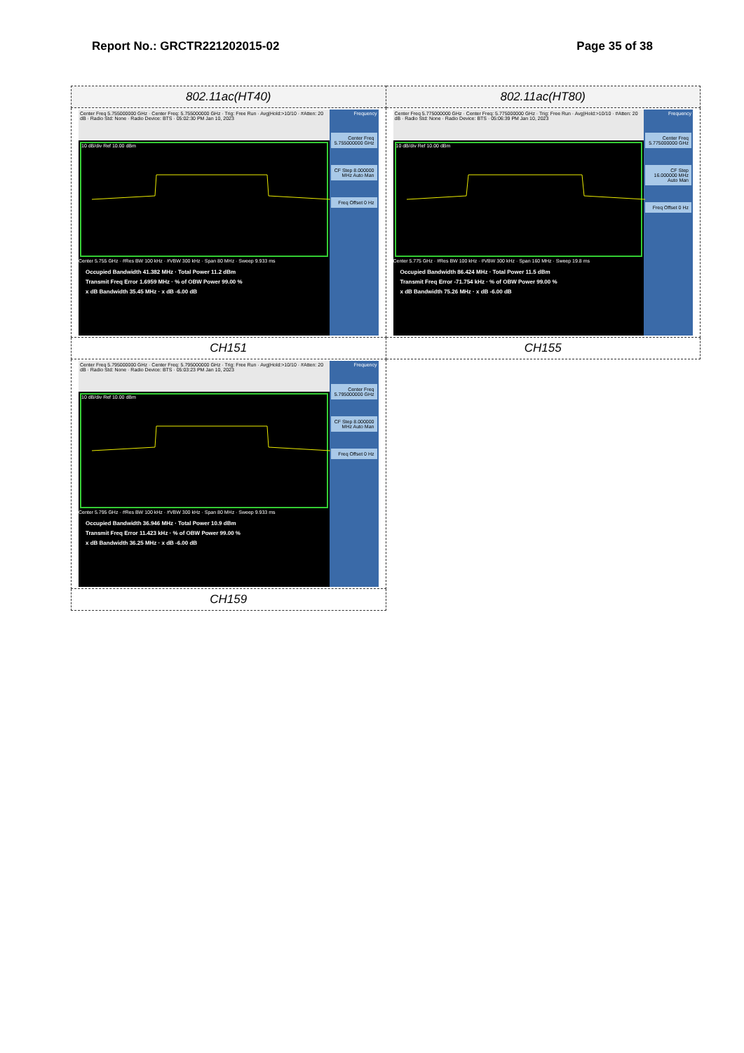Report No.: GRCTR221202015-02 Page 35 of 38
| 802.11ac(HT40) | 802.11ac(HT80) |
| Center Freq 5.755000000 GHz · Center Freq: 5.755000000 GHz · Trig: Free Run · Avg/Hold:>10/10 · #Atten: 20 dB · Radio Std: None · Radio Device: BTS · 05:02:30 PM Jan 10, 2023 10 dB/div Ref 10.00 dBm Center 5.755 GHz · #Res BW 100 kHz · #VBW 300 kHz · Span 80 MHz · Sweep 9.933 ms Occupied Bandwidth 41.382 MHz · Total Power 11.2 dBm Transmit Freq Error 1.6959 MHz · % of OBW Power 99.00 % x dB Bandwidth 35.45 MHz · x dB -6.00 dB Frequency Center Freq 5.755000000 GHz CF Step 8.000000 MHz Auto Man Freq Offset 0 Hz | Center Freq 5.775000000 GHz · Center Freq: 5.775000000 GHz · Trig: Free Run · Avg/Hold:>10/10 · #Atten: 20 dB · Radio Std: None · Radio Device: BTS · 05:06:39 PM Jan 10, 2023 10 dB/div Ref 10.00 dBm Center 5.775 GHz · #Res BW 100 kHz · #VBW 300 kHz · Span 160 MHz · Sweep 19.8 ms Occupied Bandwidth 86.424 MHz · Total Power 11.5 dBm Transmit Freq Error -71.754 kHz · % of OBW Power 99.00 % x dB Bandwidth 75.26 MHz · x dB -6.00 dB Frequency Center Freq 5.775000000 GHz CF Step 16.000000 MHz Auto Man Freq Offset 0 Hz |
| CH151 | CH155 |
| Center Freq 5.795000000 GHz · Center Freq: 5.795000000 GHz · Trig: Free Run · Avg/Hold:>10/10 · #Atten: 20 dB · Radio Std: None · Radio Device: BTS · 05:03:23 PM Jan 10, 2023 10 dB/div Ref 10.00 dBm Center 5.795 GHz · #Res BW 100 kHz · #VBW 300 kHz · Span 80 MHz · Sweep 9.933 ms Occupied Bandwidth 36.946 MHz · Total Power 10.9 dBm Transmit Freq Error 11.423 kHz · % of OBW Power 99.00 % x dB Bandwidth 36.25 MHz · x dB -6.00 dB Frequency Center Freq 5.795000000 GHz CF Step 8.000000 MHz Auto Man Freq Offset 0 Hz | |
| CH159 | |